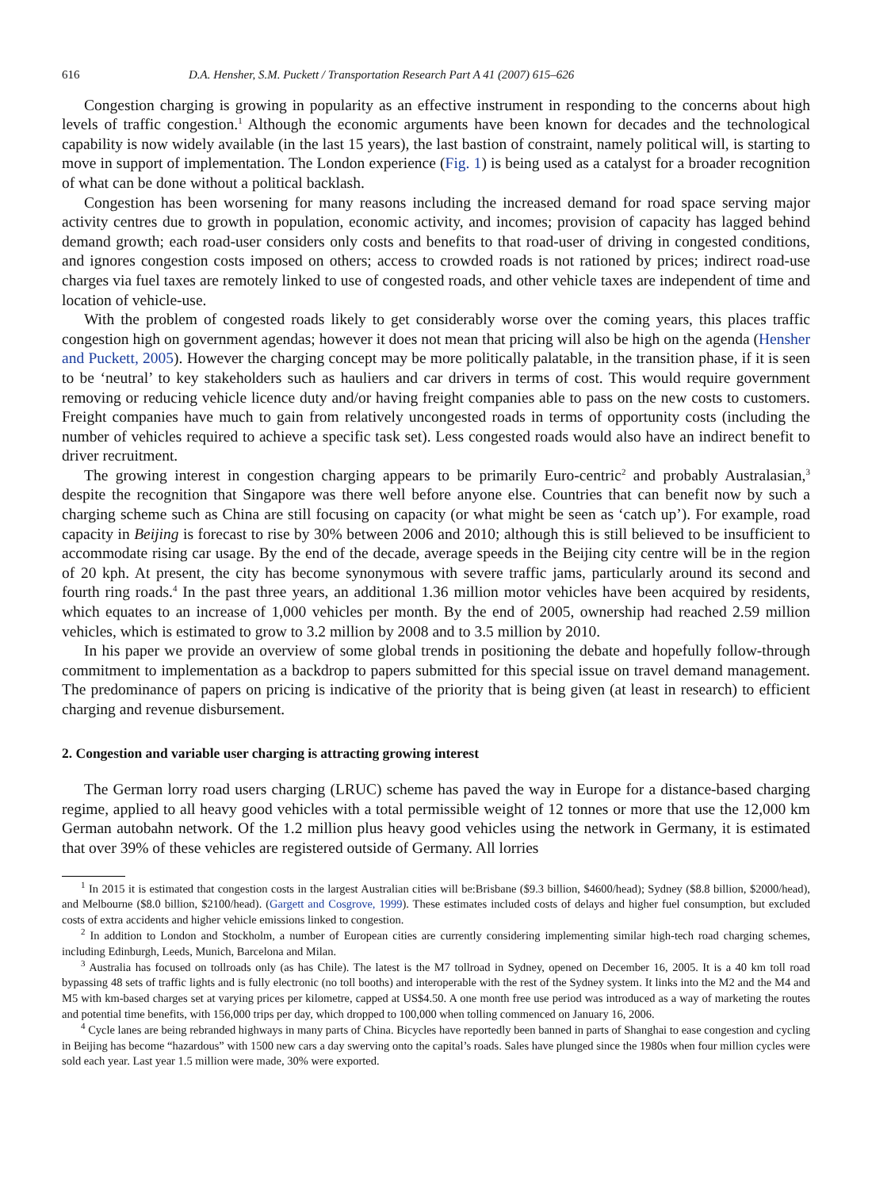616 D.A. Hensher, S.M. Puckett / Transportation Research Part A 41 (2007) 615–626
Congestion charging is growing in popularity as an effective instrument in responding to the concerns about high levels of traffic congestion.<sup>1</sup> Although the economic arguments have been known for decades and the technological capability is now widely available (in the last 15 years), the last bastion of constraint, namely political will, is starting to move in support of implementation. The London experience (Fig. 1) is being used as a catalyst for a broader recognition of what can be done without a political backlash.
Congestion has been worsening for many reasons including the increased demand for road space serving major activity centres due to growth in population, economic activity, and incomes; provision of capacity has lagged behind demand growth; each road-user considers only costs and benefits to that road-user of driving in congested conditions, and ignores congestion costs imposed on others; access to crowded roads is not rationed by prices; indirect road-use charges via fuel taxes are remotely linked to use of congested roads, and other vehicle taxes are independent of time and location of vehicle-use.
With the problem of congested roads likely to get considerably worse over the coming years, this places traffic congestion high on government agendas; however it does not mean that pricing will also be high on the agenda (Hensher and Puckett, 2005). However the charging concept may be more politically palatable, in the transition phase, if it is seen to be ‘neutral’ to key stakeholders such as hauliers and car drivers in terms of cost. This would require government removing or reducing vehicle licence duty and/or having freight companies able to pass on the new costs to customers. Freight companies have much to gain from relatively uncongested roads in terms of opportunity costs (including the number of vehicles required to achieve a specific task set). Less congested roads would also have an indirect benefit to driver recruitment.
The growing interest in congestion charging appears to be primarily Euro-centric<sup>2</sup> and probably Australasian,<sup>3</sup> despite the recognition that Singapore was there well before anyone else. Countries that can benefit now by such a charging scheme such as China are still focusing on capacity (or what might be seen as ‘catch up’). For example, road capacity in Beijing is forecast to rise by 30% between 2006 and 2010; although this is still believed to be insufficient to accommodate rising car usage. By the end of the decade, average speeds in the Beijing city centre will be in the region of 20 kph. At present, the city has become synonymous with severe traffic jams, particularly around its second and fourth ring roads.<sup>4</sup> In the past three years, an additional 1.36 million motor vehicles have been acquired by residents, which equates to an increase of 1,000 vehicles per month. By the end of 2005, ownership had reached 2.59 million vehicles, which is estimated to grow to 3.2 million by 2008 and to 3.5 million by 2010.
In his paper we provide an overview of some global trends in positioning the debate and hopefully follow-through commitment to implementation as a backdrop to papers submitted for this special issue on travel demand management. The predominance of papers on pricing is indicative of the priority that is being given (at least in research) to efficient charging and revenue disbursement.
2. Congestion and variable user charging is attracting growing interest
The German lorry road users charging (LRUC) scheme has paved the way in Europe for a distance-based charging regime, applied to all heavy good vehicles with a total permissible weight of 12 tonnes or more that use the 12,000 km German autobahn network. Of the 1.2 million plus heavy good vehicles using the network in Germany, it is estimated that over 39% of these vehicles are registered outside of Germany. All lorries
<sup>1</sup> In 2015 it is estimated that congestion costs in the largest Australian cities will be:Brisbane ($9.3 billion, $4600/head); Sydney ($8.8 billion, $2000/head), and Melbourne ($8.0 billion, $2100/head). (Gargett and Cosgrove, 1999). These estimates included costs of delays and higher fuel consumption, but excluded costs of extra accidents and higher vehicle emissions linked to congestion.
<sup>2</sup> In addition to London and Stockholm, a number of European cities are currently considering implementing similar high-tech road charging schemes, including Edinburgh, Leeds, Munich, Barcelona and Milan.
<sup>3</sup> Australia has focused on tollroads only (as has Chile). The latest is the M7 tollroad in Sydney, opened on December 16, 2005. It is a 40 km toll road bypassing 48 sets of traffic lights and is fully electronic (no toll booths) and interoperable with the rest of the Sydney system. It links into the M2 and the M4 and M5 with km-based charges set at varying prices per kilometre, capped at US$4.50. A one month free use period was introduced as a way of marketing the routes and potential time benefits, with 156,000 trips per day, which dropped to 100,000 when tolling commenced on January 16, 2006.
<sup>4</sup> Cycle lanes are being rebranded highways in many parts of China. Bicycles have reportedly been banned in parts of Shanghai to ease congestion and cycling in Beijing has become “hazardous” with 1500 new cars a day swerving onto the capital’s roads. Sales have plunged since the 1980s when four million cycles were sold each year. Last year 1.5 million were made, 30% were exported.